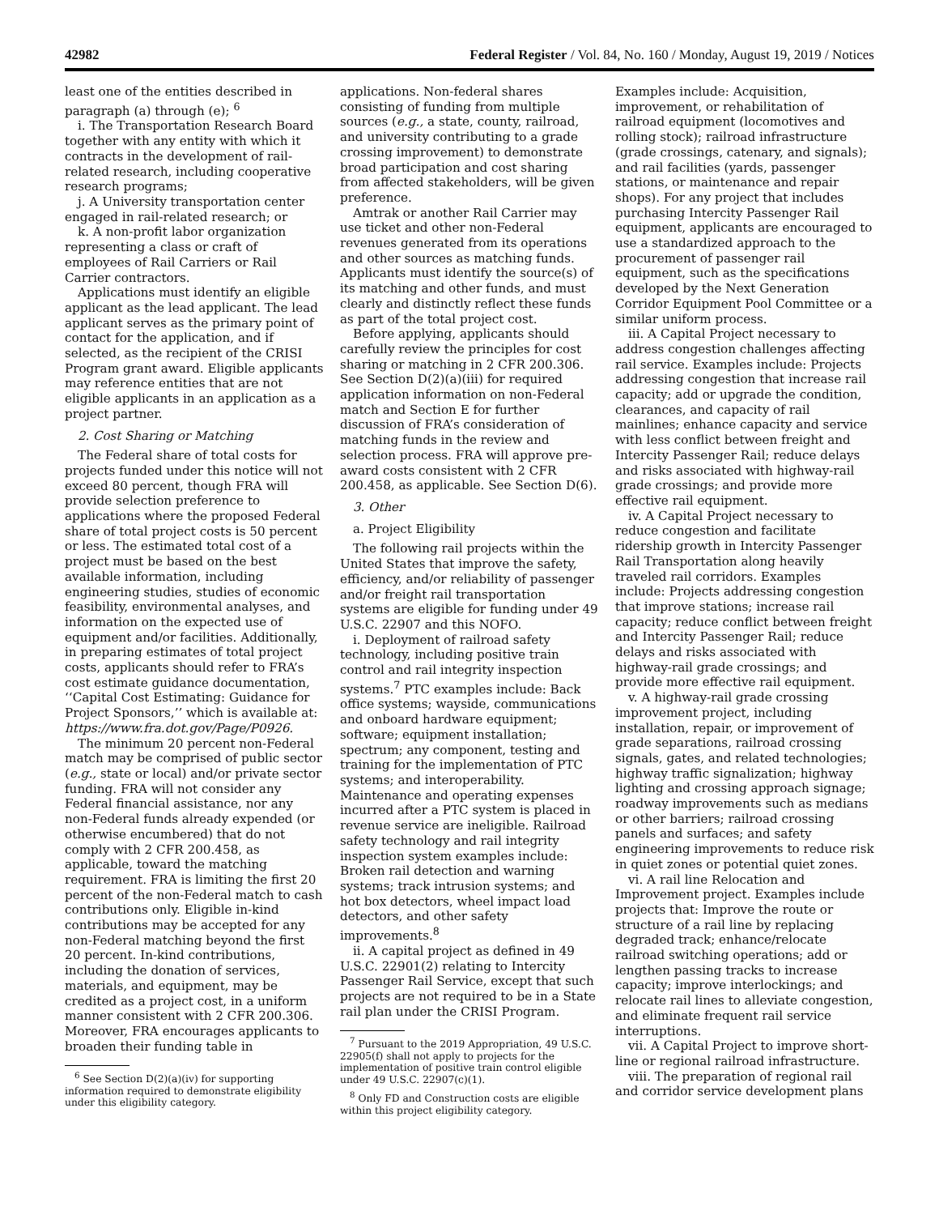42982 Federal Register / Vol. 84, No. 160 / Monday, August 19, 2019 / Notices
least one of the entities described in paragraph (a) through (e); <sup>6</sup>
i. The Transportation Research Board together with any entity with which it contracts in the development of rail-related research, including cooperative research programs;
j. A University transportation center engaged in rail-related research; or
k. A non-profit labor organization representing a class or craft of employees of Rail Carriers or Rail Carrier contractors.
Applications must identify an eligible applicant as the lead applicant. The lead applicant serves as the primary point of contact for the application, and if selected, as the recipient of the CRISI Program grant award. Eligible applicants may reference entities that are not eligible applicants in an application as a project partner.
2. Cost Sharing or Matching
The Federal share of total costs for projects funded under this notice will not exceed 80 percent, though FRA will provide selection preference to applications where the proposed Federal share of total project costs is 50 percent or less. The estimated total cost of a project must be based on the best available information, including engineering studies, studies of economic feasibility, environmental analyses, and information on the expected use of equipment and/or facilities. Additionally, in preparing estimates of total project costs, applicants should refer to FRA’s cost estimate guidance documentation, ‘‘Capital Cost Estimating: Guidance for Project Sponsors,’’ which is available at: https://www.fra.dot.gov/Page/P0926.
The minimum 20 percent non-Federal match may be comprised of public sector (e.g., state or local) and/or private sector funding. FRA will not consider any Federal financial assistance, nor any non-Federal funds already expended (or otherwise encumbered) that do not comply with 2 CFR 200.458, as applicable, toward the matching requirement. FRA is limiting the first 20 percent of the non-Federal match to cash contributions only. Eligible in-kind contributions may be accepted for any non-Federal matching beyond the first 20 percent. In-kind contributions, including the donation of services, materials, and equipment, may be credited as a project cost, in a uniform manner consistent with 2 CFR 200.306. Moreover, FRA encourages applicants to broaden their funding table in
<sup>6</sup> See Section D(2)(a)(iv) for supporting information required to demonstrate eligibility under this eligibility category.
applications. Non-federal shares consisting of funding from multiple sources (e.g., a state, county, railroad, and university contributing to a grade crossing improvement) to demonstrate broad participation and cost sharing from affected stakeholders, will be given preference.
Amtrak or another Rail Carrier may use ticket and other non-Federal revenues generated from its operations and other sources as matching funds. Applicants must identify the source(s) of its matching and other funds, and must clearly and distinctly reflect these funds as part of the total project cost.
Before applying, applicants should carefully review the principles for cost sharing or matching in 2 CFR 200.306. See Section D(2)(a)(iii) for required application information on non-Federal match and Section E for further discussion of FRA’s consideration of matching funds in the review and selection process. FRA will approve pre-award costs consistent with 2 CFR 200.458, as applicable. See Section D(6).
3. Other
a. Project Eligibility
The following rail projects within the United States that improve the safety, efficiency, and/or reliability of passenger and/or freight rail transportation systems are eligible for funding under 49 U.S.C. 22907 and this NOFO.
i. Deployment of railroad safety technology, including positive train control and rail integrity inspection systems.<sup>7</sup> PTC examples include: Back office systems; wayside, communications and onboard hardware equipment; software; equipment installation; spectrum; any component, testing and training for the implementation of PTC systems; and interoperability. Maintenance and operating expenses incurred after a PTC system is placed in revenue service are ineligible. Railroad safety technology and rail integrity inspection system examples include: Broken rail detection and warning systems; track intrusion systems; and hot box detectors, wheel impact load detectors, and other safety improvements.<sup>8</sup>
ii. A capital project as defined in 49 U.S.C. 22901(2) relating to Intercity Passenger Rail Service, except that such projects are not required to be in a State rail plan under the CRISI Program.
<sup>7</sup> Pursuant to the 2019 Appropriation, 49 U.S.C. 22905(f) shall not apply to projects for the implementation of positive train control eligible under 49 U.S.C. 22907(c)(1).
<sup>8</sup> Only FD and Construction costs are eligible within this project eligibility category.
Examples include: Acquisition, improvement, or rehabilitation of railroad equipment (locomotives and rolling stock); railroad infrastructure (grade crossings, catenary, and signals); and rail facilities (yards, passenger stations, or maintenance and repair shops). For any project that includes purchasing Intercity Passenger Rail equipment, applicants are encouraged to use a standardized approach to the procurement of passenger rail equipment, such as the specifications developed by the Next Generation Corridor Equipment Pool Committee or a similar uniform process.
iii. A Capital Project necessary to address congestion challenges affecting rail service. Examples include: Projects addressing congestion that increase rail capacity; add or upgrade the condition, clearances, and capacity of rail mainlines; enhance capacity and service with less conflict between freight and Intercity Passenger Rail; reduce delays and risks associated with highway-rail grade crossings; and provide more effective rail equipment.
iv. A Capital Project necessary to reduce congestion and facilitate ridership growth in Intercity Passenger Rail Transportation along heavily traveled rail corridors. Examples include: Projects addressing congestion that improve stations; increase rail capacity; reduce conflict between freight and Intercity Passenger Rail; reduce delays and risks associated with highway-rail grade crossings; and provide more effective rail equipment.
v. A highway-rail grade crossing improvement project, including installation, repair, or improvement of grade separations, railroad crossing signals, gates, and related technologies; highway traffic signalization; highway lighting and crossing approach signage; roadway improvements such as medians or other barriers; railroad crossing panels and surfaces; and safety engineering improvements to reduce risk in quiet zones or potential quiet zones.
vi. A rail line Relocation and Improvement project. Examples include projects that: Improve the route or structure of a rail line by replacing degraded track; enhance/relocate railroad switching operations; add or lengthen passing tracks to increase capacity; improve interlockings; and relocate rail lines to alleviate congestion, and eliminate frequent rail service interruptions.
vii. A Capital Project to improve short-line or regional railroad infrastructure.
viii. The preparation of regional rail and corridor service development plans